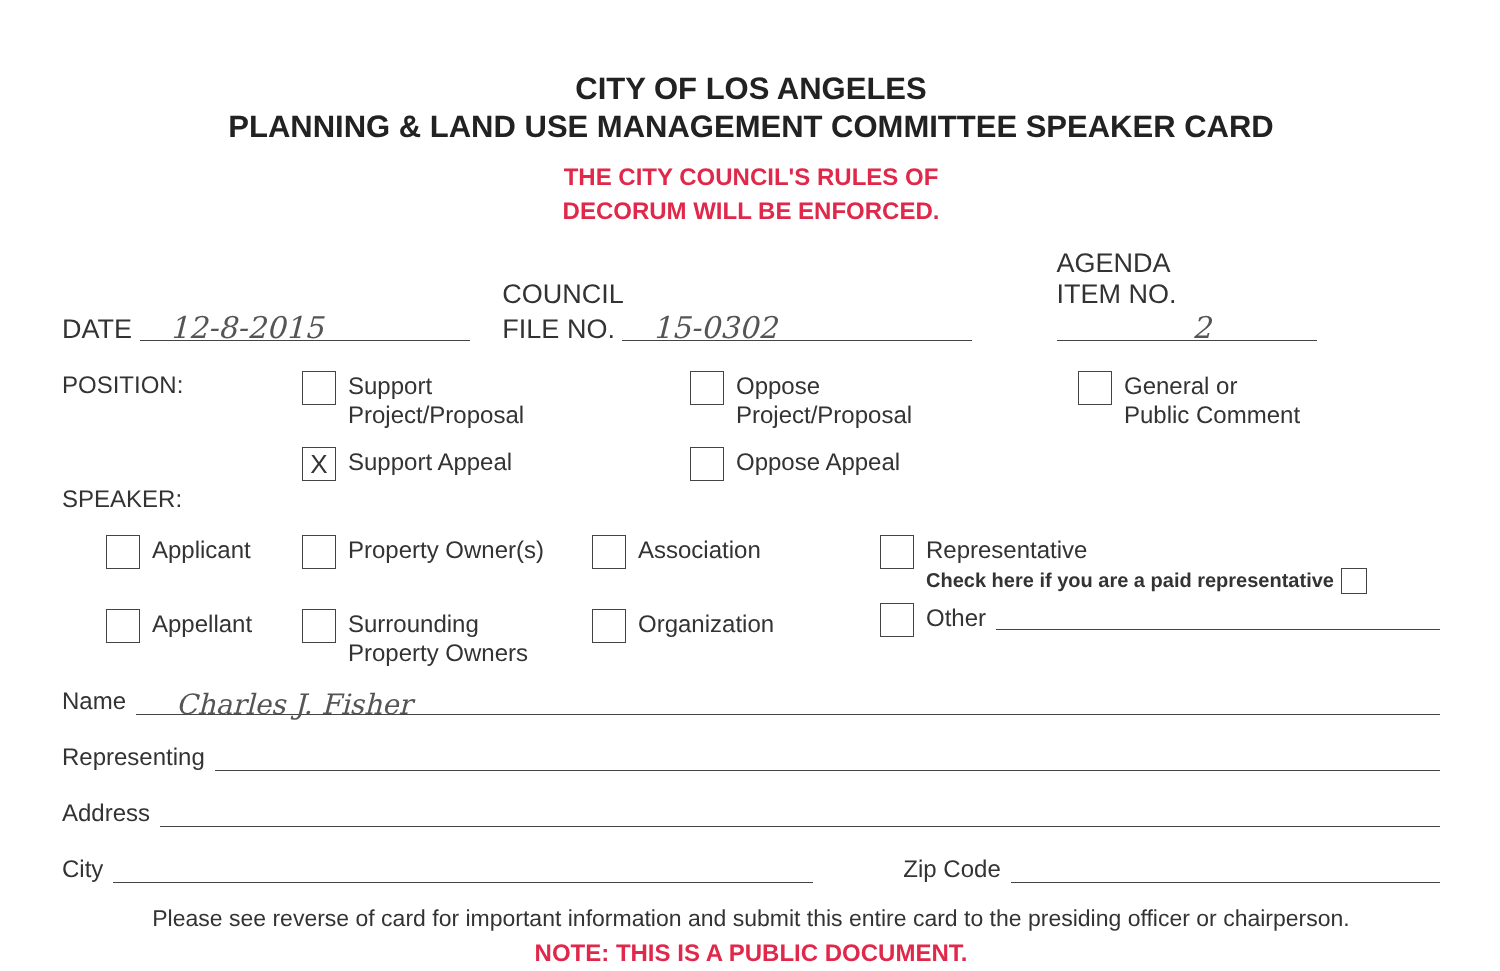CITY OF LOS ANGELES
PLANNING & LAND USE MANAGEMENT COMMITTEE SPEAKER CARD
THE CITY COUNCIL'S RULES OF
DECORUM WILL BE ENFORCED.
DATE 12-8-2015
COUNCIL
FILE NO. 15-0302
AGENDA
ITEM NO. 2
POSITION:
Support
Project/Proposal
X Support Appeal
Oppose
Project/Proposal
Oppose Appeal
General or
Public Comment
SPEAKER:
Applicant
Appellant
Property Owner(s)
Surrounding
Property Owners
Association
Organization
Representative
Check here if you are a paid representative
Other
Name Charles J. Fisher
Representing
Address
City Zip Code
Please see reverse of card for important information and submit this entire card to the presiding officer or chairperson.
NOTE: THIS IS A PUBLIC DOCUMENT.